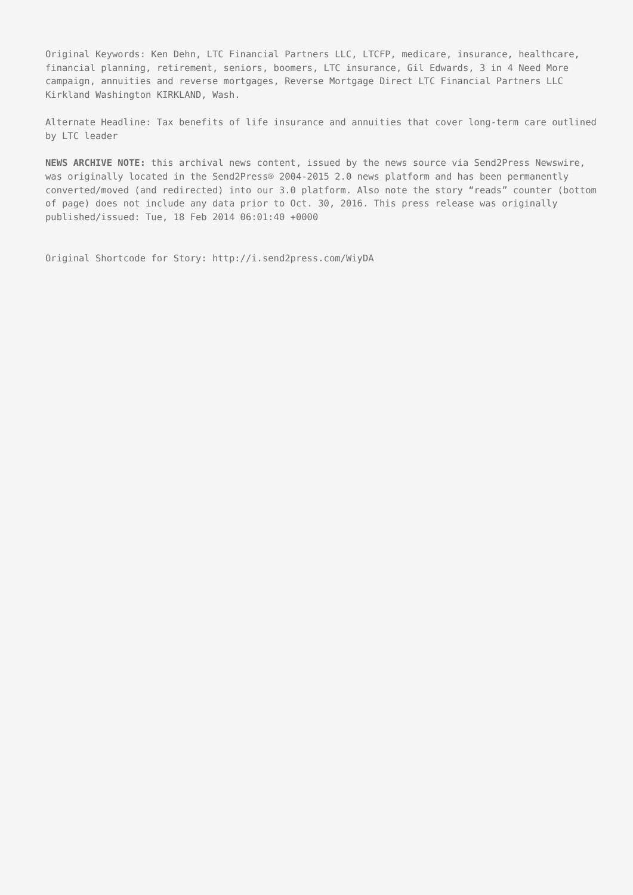Original Keywords: Ken Dehn, LTC Financial Partners LLC, LTCFP, medicare, insurance, healthcare, financial planning, retirement, seniors, boomers, LTC insurance, Gil Edwards, 3 in 4 Need More campaign, annuities and reverse mortgages, Reverse Mortgage Direct LTC Financial Partners LLC Kirkland Washington KIRKLAND, Wash.
Alternate Headline: Tax benefits of life insurance and annuities that cover long-term care outlined by LTC leader
NEWS ARCHIVE NOTE: this archival news content, issued by the news source via Send2Press Newswire, was originally located in the Send2Press® 2004-2015 2.0 news platform and has been permanently converted/moved (and redirected) into our 3.0 platform. Also note the story “reads” counter (bottom of page) does not include any data prior to Oct. 30, 2016. This press release was originally published/issued: Tue, 18 Feb 2014 06:01:40 +0000
Original Shortcode for Story: http://i.send2press.com/WiyDA